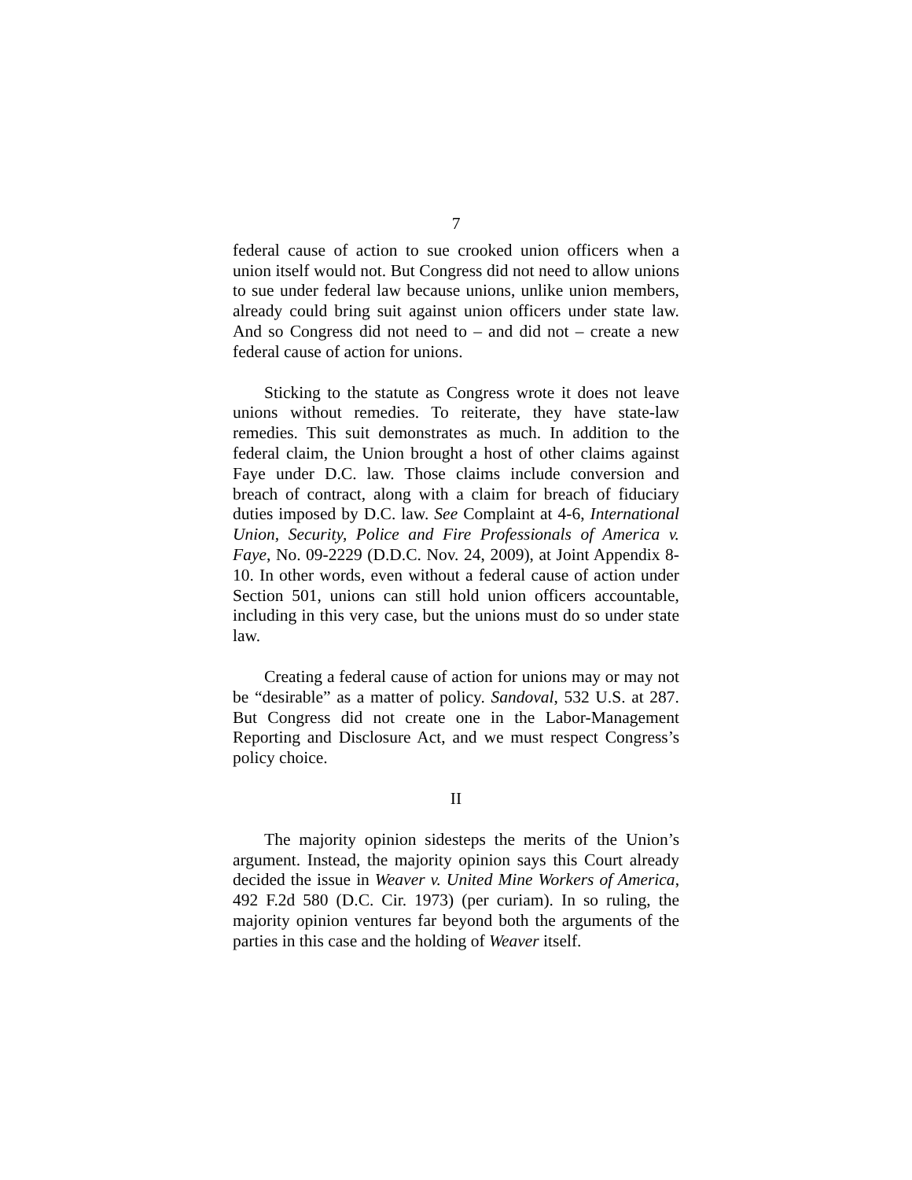7
federal cause of action to sue crooked union officers when a union itself would not. But Congress did not need to allow unions to sue under federal law because unions, unlike union members, already could bring suit against union officers under state law. And so Congress did not need to – and did not – create a new federal cause of action for unions.
Sticking to the statute as Congress wrote it does not leave unions without remedies. To reiterate, they have state-law remedies. This suit demonstrates as much. In addition to the federal claim, the Union brought a host of other claims against Faye under D.C. law. Those claims include conversion and breach of contract, along with a claim for breach of fiduciary duties imposed by D.C. law. See Complaint at 4-6, International Union, Security, Police and Fire Professionals of America v. Faye, No. 09-2229 (D.D.C. Nov. 24, 2009), at Joint Appendix 8-10. In other words, even without a federal cause of action under Section 501, unions can still hold union officers accountable, including in this very case, but the unions must do so under state law.
Creating a federal cause of action for unions may or may not be “desirable” as a matter of policy. Sandoval, 532 U.S. at 287. But Congress did not create one in the Labor-Management Reporting and Disclosure Act, and we must respect Congress’s policy choice.
II
The majority opinion sidesteps the merits of the Union’s argument. Instead, the majority opinion says this Court already decided the issue in Weaver v. United Mine Workers of America, 492 F.2d 580 (D.C. Cir. 1973) (per curiam). In so ruling, the majority opinion ventures far beyond both the arguments of the parties in this case and the holding of Weaver itself.